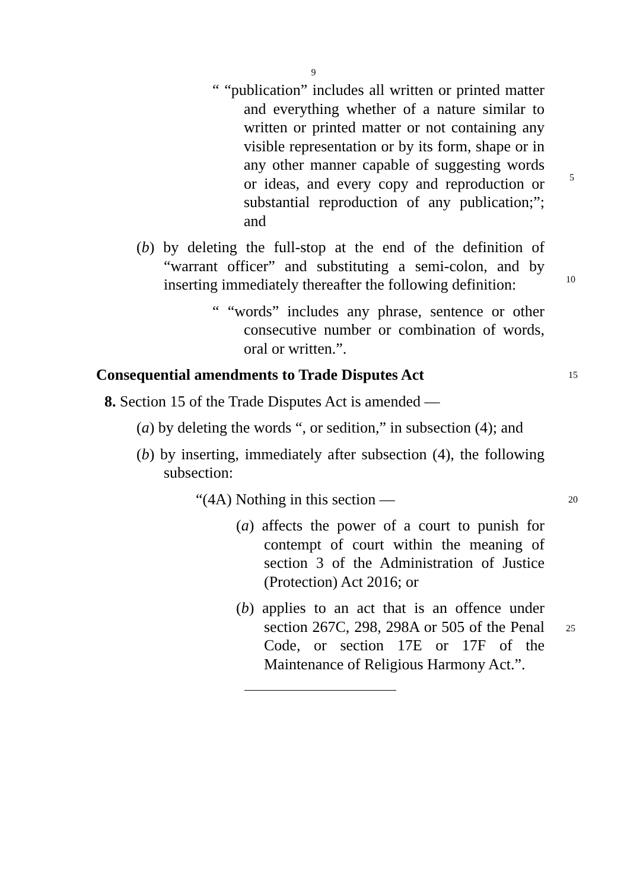9
“ “publication” includes all written or printed matter and everything whether of a nature similar to written or printed matter or not containing any visible representation or by its form, shape or in any other manner capable of suggesting words or ideas, and every copy and reproduction or substantial reproduction of any publication;”; and
(b) by deleting the full-stop at the end of the definition of “warrant officer” and substituting a semi-colon, and by inserting immediately thereafter the following definition:
“ “words” includes any phrase, sentence or other consecutive number or combination of words, oral or written.”.
Consequential amendments to Trade Disputes Act 15
8. Section 15 of the Trade Disputes Act is amended —
(a) by deleting the words “, or sedition,” in subsection (4); and
(b) by inserting, immediately after subsection (4), the following subsection:
“(4A) Nothing in this section — 20
(a) affects the power of a court to punish for contempt of court within the meaning of section 3 of the Administration of Justice (Protection) Act 2016; or
(b) applies to an act that is an offence under section 267C, 298, 298A or 505 of the Penal Code, or section 17E or 17F of the Maintenance of Religious Harmony Act.”.
5
10
25